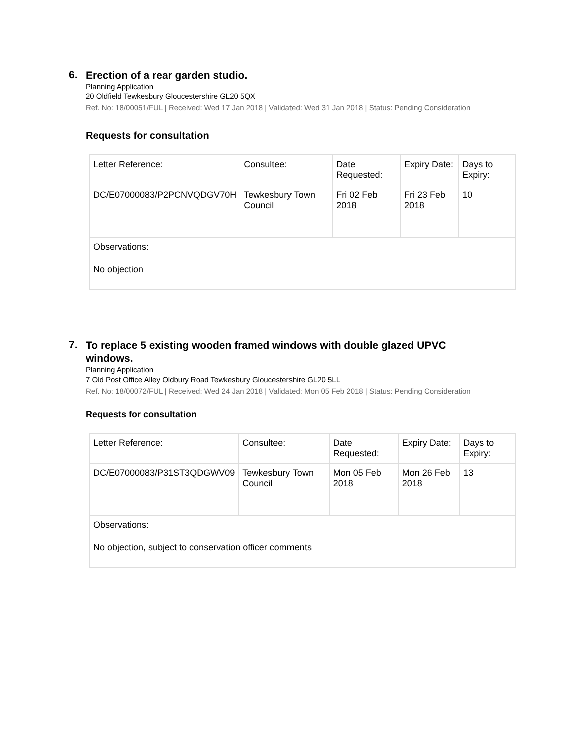6.
Erection of a rear garden studio.
Planning Application
20 Oldfield Tewkesbury Gloucestershire GL20 5QX
Ref. No: 18/00051/FUL | Received: Wed 17 Jan 2018 | Validated: Wed 31 Jan 2018 | Status: Pending Consideration
Requests for consultation
| Letter Reference: | Consultee: | Date Requested: | Expiry Date: | Days to Expiry: |
| DC/E07000083/P2PCNVQDGV70H | Tewkesbury Town Council | Fri 02 Feb 2018 | Fri 23 Feb 2018 | 10 |
| Observations: No objection | | | | |
7.
To replace 5 existing wooden framed windows with double glazed UPVC windows.
Planning Application
7 Old Post Office Alley Oldbury Road Tewkesbury Gloucestershire GL20 5LL
Ref. No: 18/00072/FUL | Received: Wed 24 Jan 2018 | Validated: Mon 05 Feb 2018 | Status: Pending Consideration
Requests for consultation
| Letter Reference: | Consultee: | Date Requested: | Expiry Date: | Days to Expiry: |
| DC/E07000083/P31ST3QDGWV09 | Tewkesbury Town Council | Mon 05 Feb 2018 | Mon 26 Feb 2018 | 13 |
| Observations: No objection, subject to conservation officer comments | | | | |